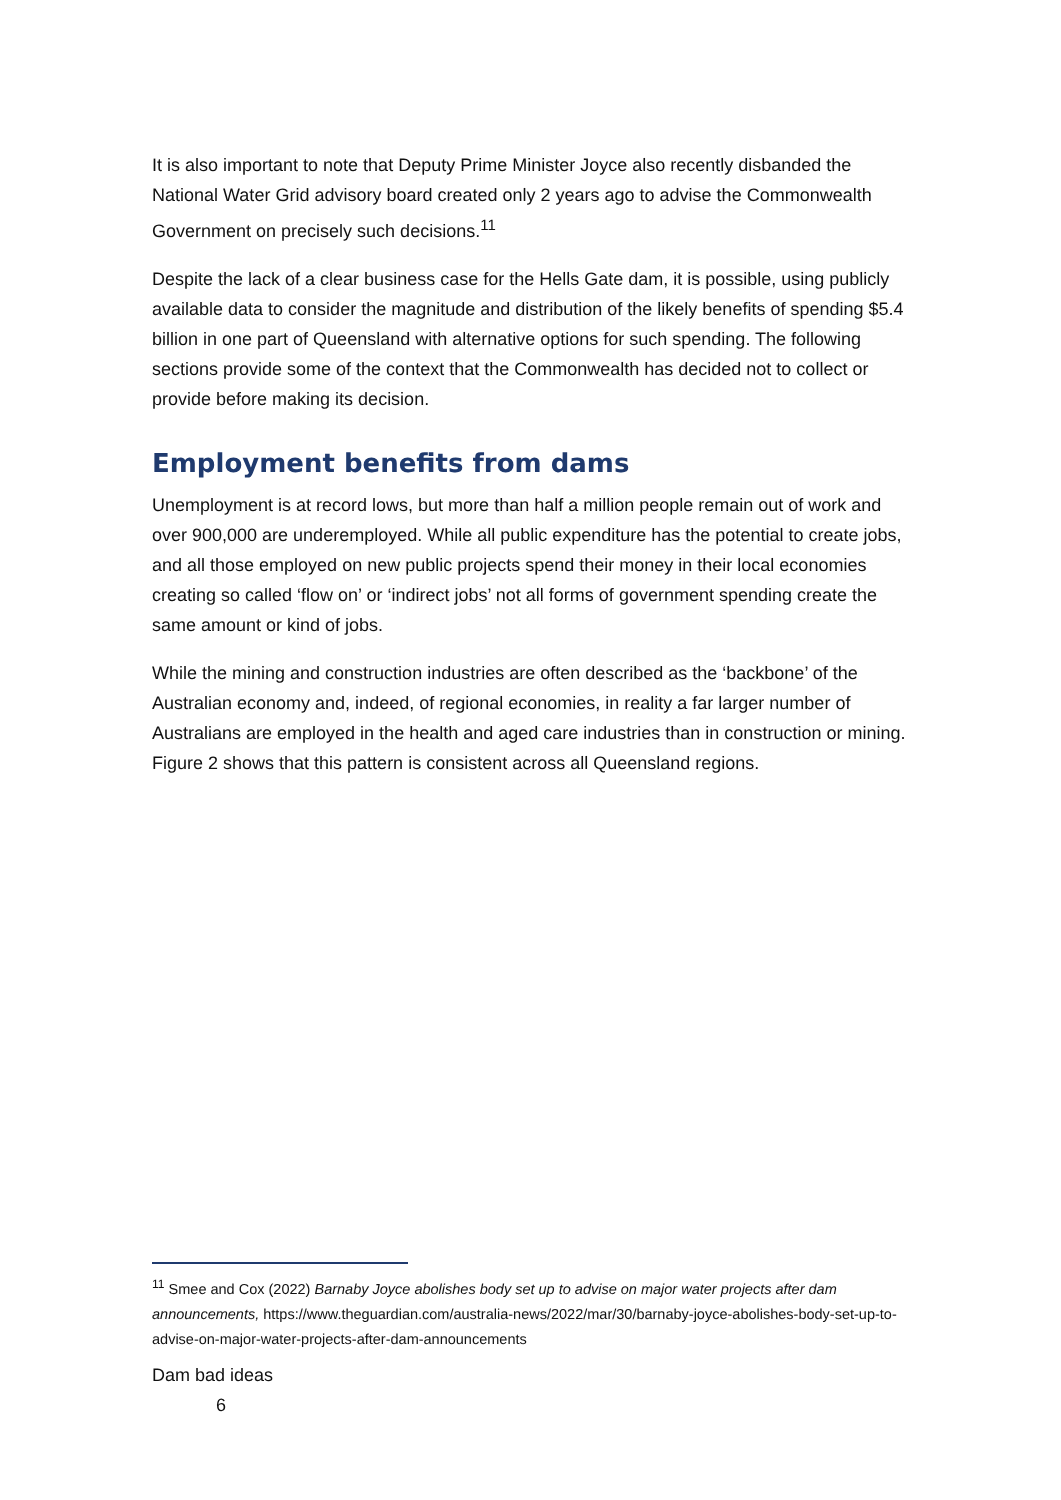It is also important to note that Deputy Prime Minister Joyce also recently disbanded the National Water Grid advisory board created only 2 years ago to advise the Commonwealth Government on precisely such decisions.<sup>11</sup>
Despite the lack of a clear business case for the Hells Gate dam, it is possible, using publicly available data to consider the magnitude and distribution of the likely benefits of spending $5.4 billion in one part of Queensland with alternative options for such spending. The following sections provide some of the context that the Commonwealth has decided not to collect or provide before making its decision.
Employment benefits from dams
Unemployment is at record lows, but more than half a million people remain out of work and over 900,000 are underemployed. While all public expenditure has the potential to create jobs, and all those employed on new public projects spend their money in their local economies creating so called ‘flow on’ or ‘indirect jobs’ not all forms of government spending create the same amount or kind of jobs.
While the mining and construction industries are often described as the ‘backbone’ of the Australian economy and, indeed, of regional economies, in reality a far larger number of Australians are employed in the health and aged care industries than in construction or mining. Figure 2 shows that this pattern is consistent across all Queensland regions.
<sup>11</sup> Smee and Cox (2022) Barnaby Joyce abolishes body set up to advise on major water projects after dam announcements, https://www.theguardian.com/australia-news/2022/mar/30/barnaby-joyce-abolishes-body-set-up-to-advise-on-major-water-projects-after-dam-announcements
Dam bad ideas
6